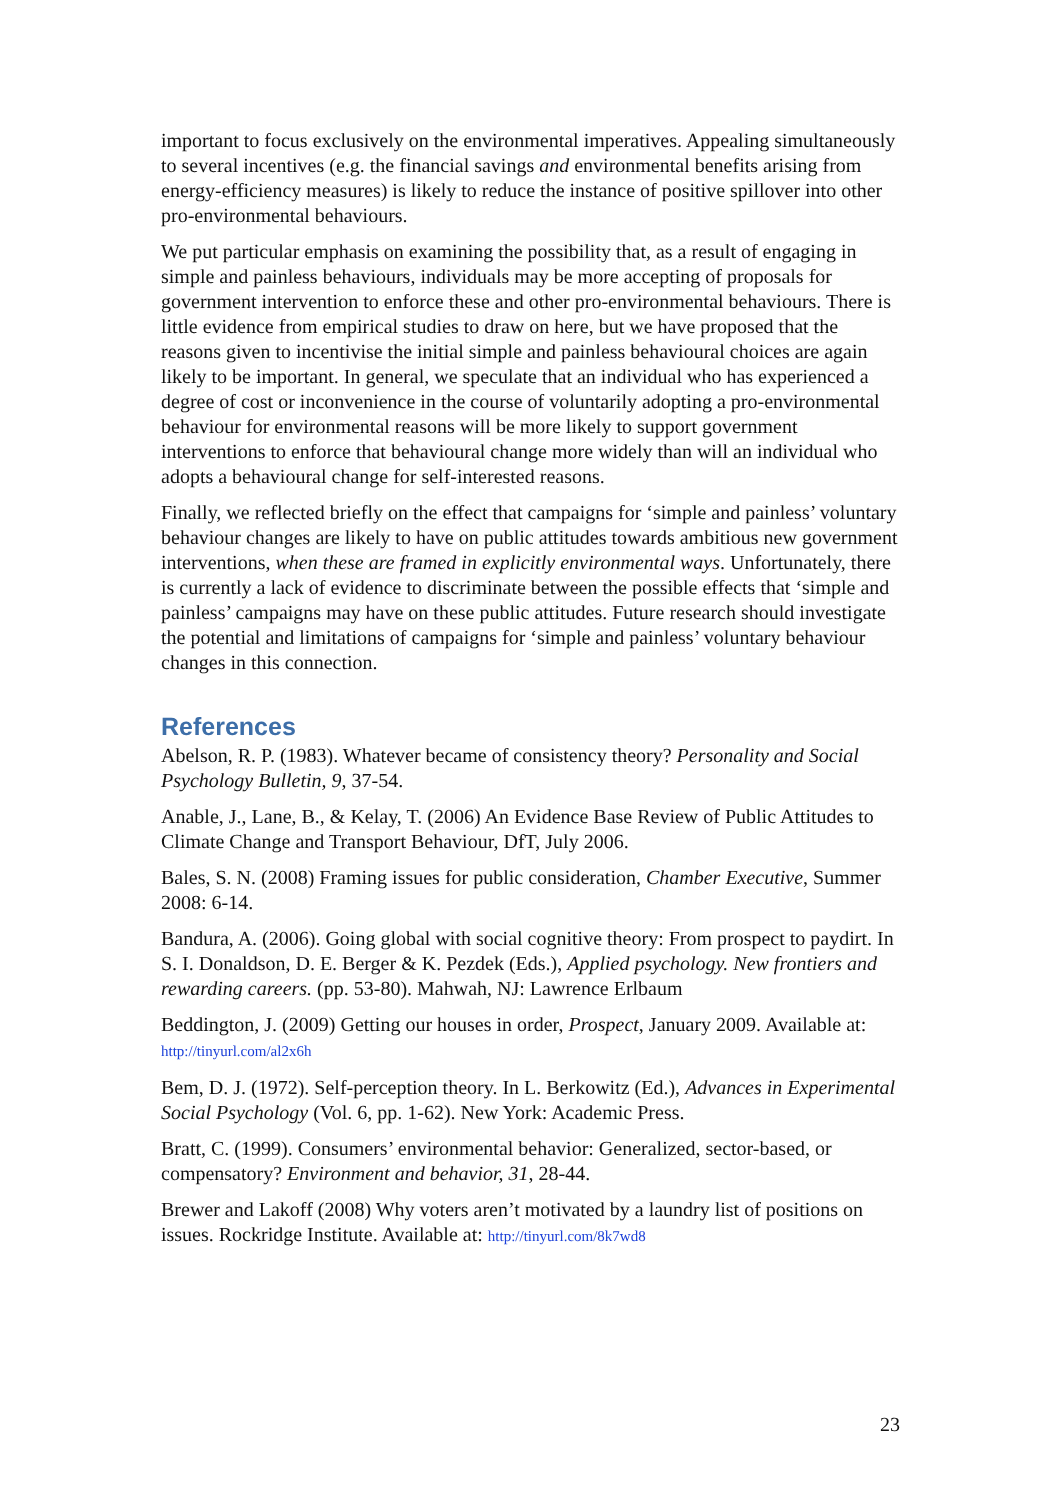important to focus exclusively on the environmental imperatives. Appealing simultaneously to several incentives (e.g. the financial savings and environmental benefits arising from energy-efficiency measures) is likely to reduce the instance of positive spillover into other pro-environmental behaviours.
We put particular emphasis on examining the possibility that, as a result of engaging in simple and painless behaviours, individuals may be more accepting of proposals for government intervention to enforce these and other pro-environmental behaviours. There is little evidence from empirical studies to draw on here, but we have proposed that the reasons given to incentivise the initial simple and painless behavioural choices are again likely to be important. In general, we speculate that an individual who has experienced a degree of cost or inconvenience in the course of voluntarily adopting a pro-environmental behaviour for environmental reasons will be more likely to support government interventions to enforce that behavioural change more widely than will an individual who adopts a behavioural change for self-interested reasons.
Finally, we reflected briefly on the effect that campaigns for ‘simple and painless’ voluntary behaviour changes are likely to have on public attitudes towards ambitious new government interventions, when these are framed in explicitly environmental ways. Unfortunately, there is currently a lack of evidence to discriminate between the possible effects that ‘simple and painless’ campaigns may have on these public attitudes. Future research should investigate the potential and limitations of campaigns for ‘simple and painless’ voluntary behaviour changes in this connection.
References
Abelson, R. P. (1983). Whatever became of consistency theory? Personality and Social Psychology Bulletin, 9, 37-54.
Anable, J., Lane, B., & Kelay, T. (2006) An Evidence Base Review of Public Attitudes to Climate Change and Transport Behaviour, DfT, July 2006.
Bales, S. N. (2008) Framing issues for public consideration, Chamber Executive, Summer 2008: 6-14.
Bandura, A. (2006). Going global with social cognitive theory: From prospect to paydirt. In S. I. Donaldson, D. E. Berger & K. Pezdek (Eds.), Applied psychology. New frontiers and rewarding careers. (pp. 53-80). Mahwah, NJ: Lawrence Erlbaum
Beddington, J. (2009) Getting our houses in order, Prospect, January 2009. Available at: http://tinyurl.com/al2x6h
Bem, D. J. (1972). Self-perception theory. In L. Berkowitz (Ed.), Advances in Experimental Social Psychology (Vol. 6, pp. 1-62). New York: Academic Press.
Bratt, C. (1999). Consumers’ environmental behavior: Generalized, sector-based, or compensatory? Environment and behavior, 31, 28-44.
Brewer and Lakoff (2008) Why voters aren’t motivated by a laundry list of positions on issues. Rockridge Institute. Available at: http://tinyurl.com/8k7wd8
23